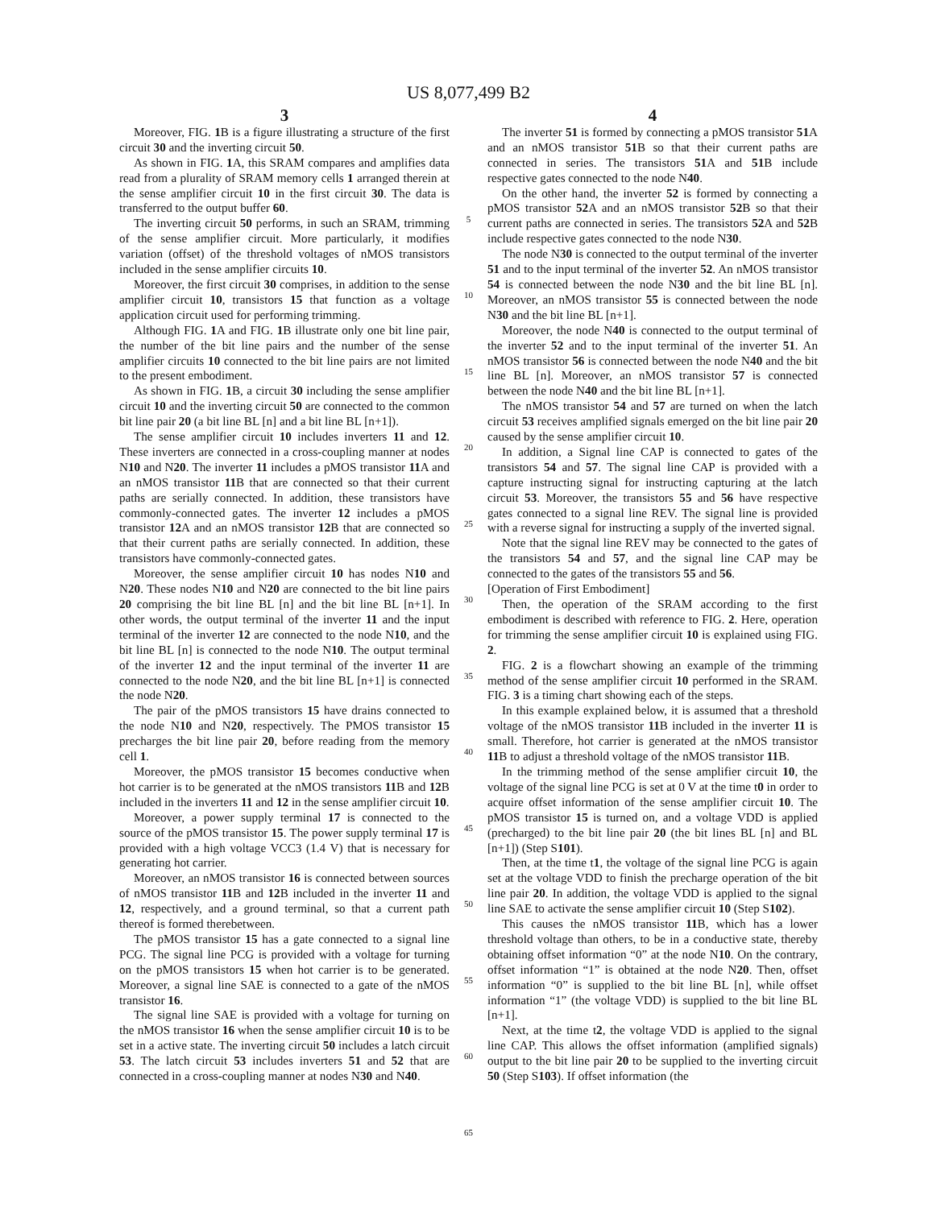US 8,077,499 B2
3
Moreover, FIG. 1 B is a figure illustrating a structure of the first circuit 30 and the inverting circuit 50.
As shown in FIG. 1 A, this SRAM compares and amplifies data read from a plurality of SRAM memory cells 1 arranged therein at the sense amplifier circuit 10 in the first circuit 30. The data is transferred to the output buffer 60.
The inverting circuit 50 performs, in such an SRAM, trimming of the sense amplifier circuit. More particularly, it modifies variation (offset) of the threshold voltages of nMOS transistors included in the sense amplifier circuits 10.
Moreover, the first circuit 30 comprises, in addition to the sense amplifier circuit 10, transistors 15 that function as a voltage application circuit used for performing trimming.
Although FIG. 1 A and FIG. 1 B illustrate only one bit line pair, the number of the bit line pairs and the number of the sense amplifier circuits 10 connected to the bit line pairs are not limited to the present embodiment.
As shown in FIG. 1 B, a circuit 30 including the sense amplifier circuit 10 and the inverting circuit 50 are connected to the common bit line pair 20 (a bit line BL [n] and a bit line BL [n+1]).
The sense amplifier circuit 10 includes inverters 11 and 12. These inverters are connected in a cross-coupling manner at nodes N10 and N20. The inverter 11 includes a pMOS transistor 11 A and an nMOS transistor 11 B that are connected so that their current paths are serially connected. In addition, these transistors have commonly-connected gates. The inverter 12 includes a pMOS transistor 12 A and an nMOS transistor 12 B that are connected so that their current paths are serially connected. In addition, these transistors have commonly-connected gates.
Moreover, the sense amplifier circuit 10 has nodes N10 and N20. These nodes N10 and N20 are connected to the bit line pairs 20 comprising the bit line BL [n] and the bit line BL [n+1]. In other words, the output terminal of the inverter 11 and the input terminal of the inverter 12 are connected to the node N10, and the bit line BL [n] is connected to the node N10. The output terminal of the inverter 12 and the input terminal of the inverter 11 are connected to the node N20, and the bit line BL [n+1] is connected the node N20.
The pair of the pMOS transistors 15 have drains connected to the node N10 and N20, respectively. The PMOS transistor 15 precharges the bit line pair 20, before reading from the memory cell 1.
Moreover, the pMOS transistor 15 becomes conductive when hot carrier is to be generated at the nMOS transistors 11 B and 12 B included in the inverters 11 and 12 in the sense amplifier circuit 10.
Moreover, a power supply terminal 17 is connected to the source of the pMOS transistor 15. The power supply terminal 17 is provided with a high voltage VCC3 (1.4 V) that is necessary for generating hot carrier.
Moreover, an nMOS transistor 16 is connected between sources of nMOS transistor 11 B and 12 B included in the inverter 11 and 12, respectively, and a ground terminal, so that a current path thereof is formed therebetween.
The pMOS transistor 15 has a gate connected to a signal line PCG. The signal line PCG is provided with a voltage for turning on the pMOS transistors 15 when hot carrier is to be generated. Moreover, a signal line SAE is connected to a gate of the nMOS transistor 16.
The signal line SAE is provided with a voltage for turning on the nMOS transistor 16 when the sense amplifier circuit 10 is to be set in a active state. The inverting circuit 50 includes a latch circuit 53. The latch circuit 53 includes inverters 51 and 52 that are connected in a cross-coupling manner at nodes N30 and N40.
5
10
15
20
25
30
35
40
45
50
55
60
65
4
The inverter 51 is formed by connecting a pMOS transistor 51 A and an nMOS transistor 51 B so that their current paths are connected in series. The transistors 51 A and 51 B include respective gates connected to the node N40.
On the other hand, the inverter 52 is formed by connecting a pMOS transistor 52 A and an nMOS transistor 52 B so that their current paths are connected in series. The transistors 52 A and 52 B include respective gates connected to the node N30.
The node N30 is connected to the output terminal of the inverter 51 and to the input terminal of the inverter 52. An nMOS transistor 54 is connected between the node N30 and the bit line BL [n]. Moreover, an nMOS transistor 55 is connected between the node N30 and the bit line BL [n+1].
Moreover, the node N40 is connected to the output terminal of the inverter 52 and to the input terminal of the inverter 51. An nMOS transistor 56 is connected between the node N40 and the bit line BL [n]. Moreover, an nMOS transistor 57 is connected between the node N40 and the bit line BL [n+1].
The nMOS transistor 54 and 57 are turned on when the latch circuit 53 receives amplified signals emerged on the bit line pair 20 caused by the sense amplifier circuit 10.
In addition, a Signal line CAP is connected to gates of the transistors 54 and 57. The signal line CAP is provided with a capture instructing signal for instructing capturing at the latch circuit 53. Moreover, the transistors 55 and 56 have respective gates connected to a signal line REV. The signal line is provided with a reverse signal for instructing a supply of the inverted signal.
Note that the signal line REV may be connected to the gates of the transistors 54 and 57, and the signal line CAP may be connected to the gates of the transistors 55 and 56.
[Operation of First Embodiment]
Then, the operation of the SRAM according to the first embodiment is described with reference to FIG. 2. Here, operation for trimming the sense amplifier circuit 10 is explained using FIG. 2.
FIG. 2 is a flowchart showing an example of the trimming method of the sense amplifier circuit 10 performed in the SRAM. FIG. 3 is a timing chart showing each of the steps.
In this example explained below, it is assumed that a threshold voltage of the nMOS transistor 11 B included in the inverter 11 is small. Therefore, hot carrier is generated at the nMOS transistor 11 B to adjust a threshold voltage of the nMOS transistor 11 B.
In the trimming method of the sense amplifier circuit 10, the voltage of the signal line PCG is set at 0 V at the time t0 in order to acquire offset information of the sense amplifier circuit 10. The pMOS transistor 15 is turned on, and a voltage VDD is applied (precharged) to the bit line pair 20 (the bit lines BL [n] and BL [n+1]) (Step S101).
Then, at the time t1, the voltage of the signal line PCG is again set at the voltage VDD to finish the precharge operation of the bit line pair 20. In addition, the voltage VDD is applied to the signal line SAE to activate the sense amplifier circuit 10 (Step S102).
This causes the nMOS transistor 11 B, which has a lower threshold voltage than others, to be in a conductive state, thereby obtaining offset information “0” at the node N10. On the contrary, offset information “1” is obtained at the node N20. Then, offset information “0” is supplied to the bit line BL [n], while offset information “1” (the voltage VDD) is supplied to the bit line BL [n+1].
Next, at the time t2, the voltage VDD is applied to the signal line CAP. This allows the offset information (amplified signals) output to the bit line pair 20 to be supplied to the inverting circuit 50 (Step S103). If offset information (the